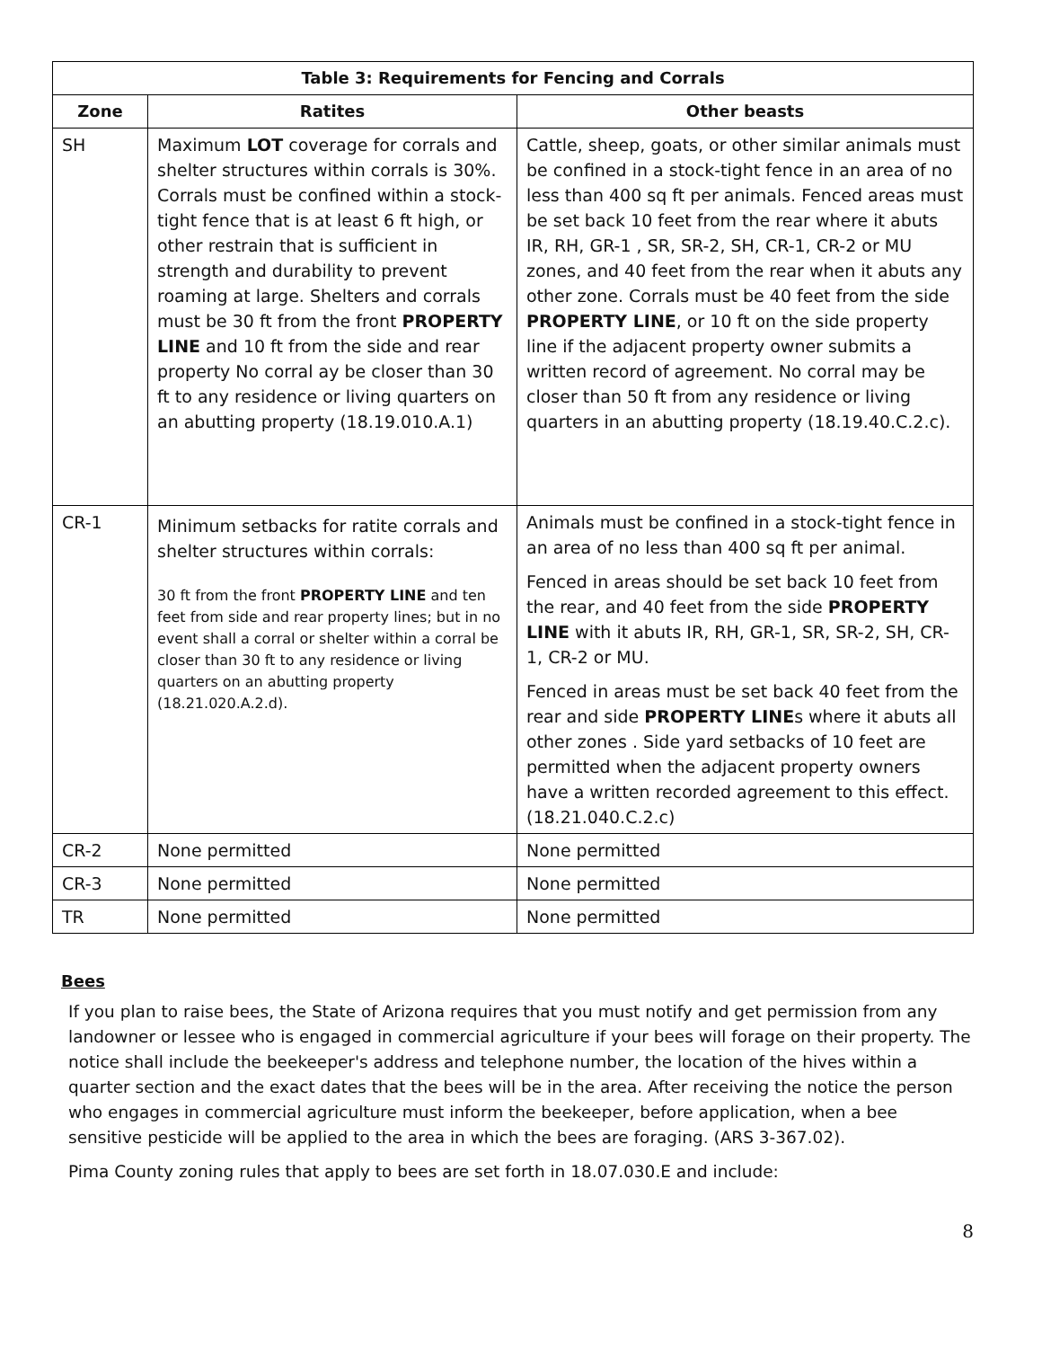| Table 3: Requirements for Fencing and Corrals | | |
| --- | --- | --- |
| Zone | Ratites | Other beasts |
| SH | Maximum LOT coverage for corrals and shelter structures within corrals is 30%. Corrals must be confined within a stock-tight fence that is at least 6 ft high, or other restrain that is sufficient in strength and durability to prevent roaming at large. Shelters and corrals must be 30 ft from the front PROPERTY LINE and 10 ft from the side and rear property No corral ay be closer than 30 ft to any residence or living quarters on an abutting property (18.19.010.A.1) | Cattle, sheep, goats, or other similar animals must be confined in a stock-tight fence in an area of no less than 400 sq ft per animals. Fenced areas must be set back 10 feet from the rear where it abuts IR, RH, GR-1 , SR, SR-2, SH, CR-1, CR-2 or MU zones, and 40 feet from the rear when it abuts any other zone. Corrals must be 40 feet from the side PROPERTY LINE , or 10 ft on the side property line if the adjacent property owner submits a written record of agreement. No corral may be closer than 50 ft from any residence or living quarters in an abutting property (18.19.40.C.2.c). |
| CR-1 | Minimum setbacks for ratite corrals and shelter structures within corrals: 30 ft from the front PROPERTY LINE and ten feet from side and rear property lines; but in no event shall a corral or shelter within a corral be closer than 30 ft to any residence or living quarters on an abutting property (18.21.020.A.2.d). | Animals must be confined in a stock-tight fence in an area of no less than 400 sq ft per animal. Fenced in areas should be set back 10 feet from the rear, and 40 feet from the side PROPERTY LINE with it abuts IR, RH, GR-1, SR, SR-2, SH, CR-1, CR-2 or MU. Fenced in areas must be set back 40 feet from the rear and side PROPERTY LINE s where it abuts all other zones . Side yard setbacks of 10 feet are permitted when the adjacent property owners have a written recorded agreement to this effect. (18.21.040.C.2.c) |
| CR-2 | None permitted | None permitted |
| CR-3 | None permitted | None permitted |
| TR | None permitted | None permitted |
Bees
If you plan to raise bees, the State of Arizona requires that you must notify and get permission from any landowner or lessee who is engaged in commercial agriculture if your bees will forage on their property. The notice shall include the beekeeper's address and telephone number, the location of the hives within a quarter section and the exact dates that the bees will be in the area. After receiving the notice the person who engages in commercial agriculture must inform the beekeeper, before application, when a bee sensitive pesticide will be applied to the area in which the bees are foraging. (ARS 3-367.02).
Pima County zoning rules that apply to bees are set forth in 18.07.030.E and include:
8